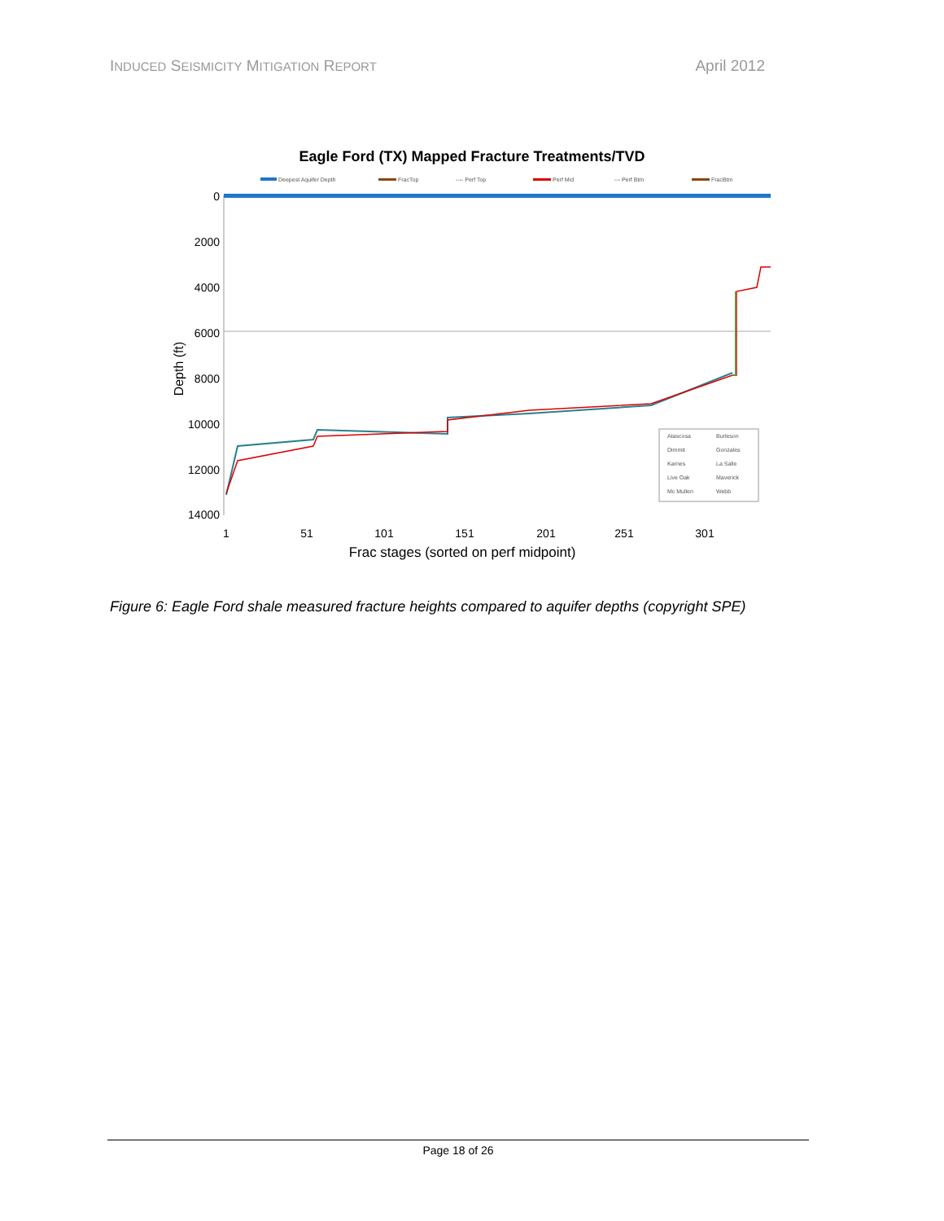INDUCED SEISMICITY MITIGATION REPORT April 2012
Eagle Ford (TX) Mapped Fracture Treatments/TVD
Deepest Aquifer Depth
FracTop
---- Perf Top
Perf Mid
--- Perf Btm
FracBtm
0
2000
4000
6000
8000
10000
12000
14000
Depth (ft)
1
51
101
151
201
251
301
Frac stages (sorted on perf midpoint)
Atascosa
Burleson
Dimmit
Gonzales
Karnes
La Salle
Live Oak
Maverick
Mc Mullen
Webb
Figure 6: Eagle Ford shale measured fracture heights compared to aquifer depths (copyright SPE)
Page 18 of 26